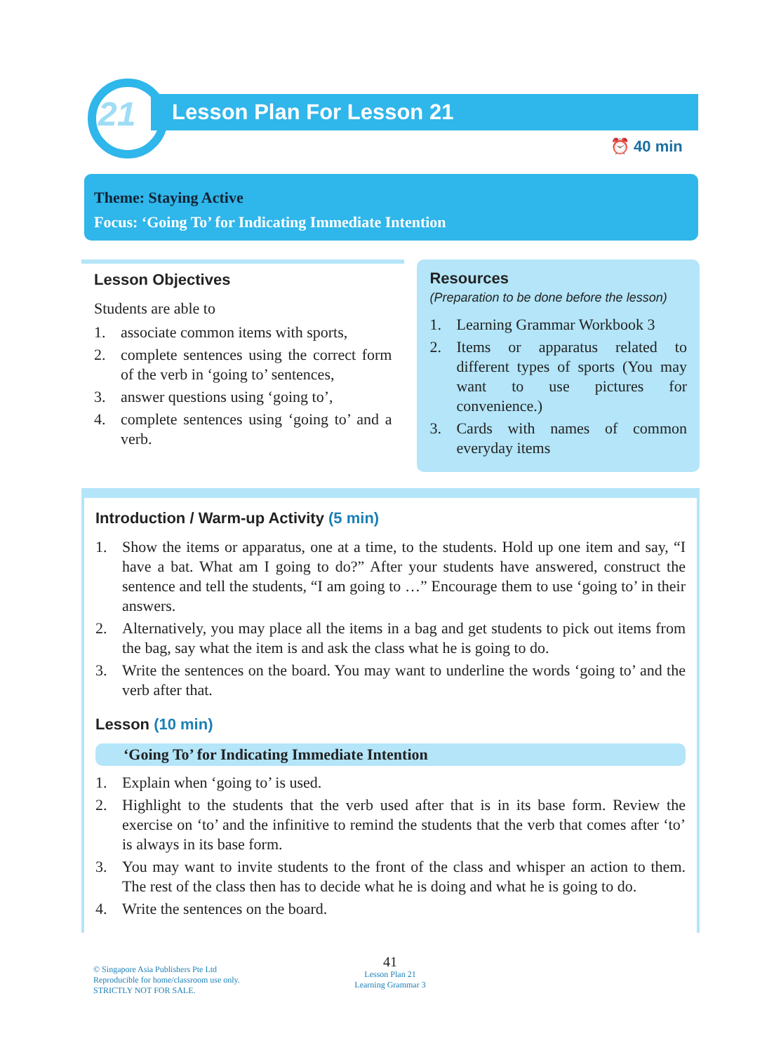21 Lesson Plan For Lesson 21
⏰ 40 min
Theme: Staying Active
Focus: ‘Going To’ for Indicating Immediate Intention
Lesson Objectives
Students are able to
1. associate common items with sports,
2. complete sentences using the correct form of the verb in ‘going to’ sentences,
3. answer questions using ‘going to’,
4. complete sentences using ‘going to’ and a verb.
Resources
(Preparation to be done before the lesson)
1. Learning Grammar Workbook 3
2. Items or apparatus related to different types of sports (You may want to use pictures for convenience.)
3. Cards with names of common everyday items
Introduction / Warm-up Activity (5 min)
1. Show the items or apparatus, one at a time, to the students. Hold up one item and say, “I have a bat. What am I going to do?” After your students have answered, construct the sentence and tell the students, “I am going to …” Encourage them to use ‘going to’ in their answers.
2. Alternatively, you may place all the items in a bag and get students to pick out items from the bag, say what the item is and ask the class what he is going to do.
3. Write the sentences on the board. You may want to underline the words ‘going to’ and the verb after that.
Lesson (10 min)
‘Going To’ for Indicating Immediate Intention
1. Explain when ‘going to’ is used.
2. Highlight to the students that the verb used after that is in its base form. Review the exercise on ‘to’ and the infinitive to remind the students that the verb that comes after ‘to’ is always in its base form.
3. You may want to invite students to the front of the class and whisper an action to them. The rest of the class then has to decide what he is doing and what he is going to do.
4. Write the sentences on the board.
© Singapore Asia Publishers Pte Ltd
Reproducible for home/classroom use only.
STRICTLY NOT FOR SALE.
41
Lesson Plan 21
Learning Grammar 3